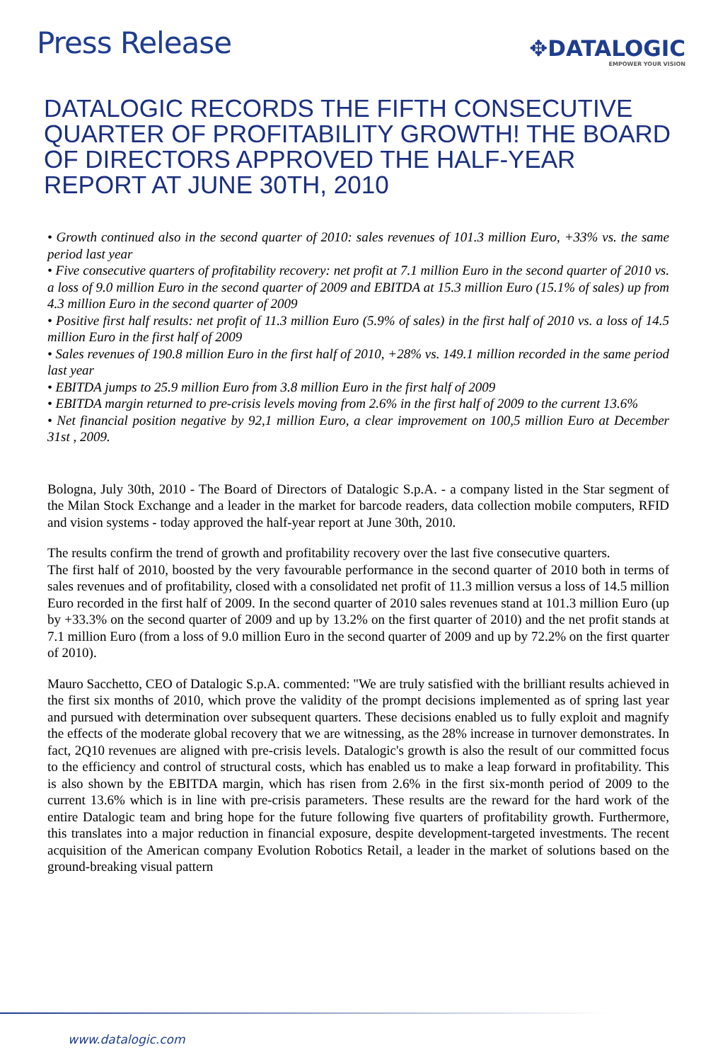Press Release
✥DATALOGIC
EMPOWER YOUR VISION
DATALOGIC RECORDS THE FIFTH CONSECUTIVE QUARTER OF PROFITABILITY GROWTH! THE BOARD OF DIRECTORS APPROVED THE HALF-YEAR REPORT AT JUNE 30TH, 2010
• Growth continued also in the second quarter of 2010: sales revenues of 101.3 million Euro, +33% vs. the same period last year
• Five consecutive quarters of profitability recovery: net profit at 7.1 million Euro in the second quarter of 2010 vs. a loss of 9.0 million Euro in the second quarter of 2009 and EBITDA at 15.3 million Euro (15.1% of sales) up from 4.3 million Euro in the second quarter of 2009
• Positive first half results: net profit of 11.3 million Euro (5.9% of sales) in the first half of 2010 vs. a loss of 14.5 million Euro in the first half of 2009
• Sales revenues of 190.8 million Euro in the first half of 2010, +28% vs. 149.1 million recorded in the same period last year
• EBITDA jumps to 25.9 million Euro from 3.8 million Euro in the first half of 2009
• EBITDA margin returned to pre-crisis levels moving from 2.6% in the first half of 2009 to the current 13.6%
• Net financial position negative by 92,1 million Euro, a clear improvement on 100,5 million Euro at December 31st , 2009.
Bologna, July 30th, 2010 - The Board of Directors of Datalogic S.p.A. - a company listed in the Star segment of the Milan Stock Exchange and a leader in the market for barcode readers, data collection mobile computers, RFID and vision systems - today approved the half-year report at June 30th, 2010.
The results confirm the trend of growth and profitability recovery over the last five consecutive quarters.
The first half of 2010, boosted by the very favourable performance in the second quarter of 2010 both in terms of sales revenues and of profitability, closed with a consolidated net profit of 11.3 million versus a loss of 14.5 million Euro recorded in the first half of 2009. In the second quarter of 2010 sales revenues stand at 101.3 million Euro (up by +33.3% on the second quarter of 2009 and up by 13.2% on the first quarter of 2010) and the net profit stands at 7.1 million Euro (from a loss of 9.0 million Euro in the second quarter of 2009 and up by 72.2% on the first quarter of 2010).
Mauro Sacchetto, CEO of Datalogic S.p.A. commented: "We are truly satisfied with the brilliant results achieved in the first six months of 2010, which prove the validity of the prompt decisions implemented as of spring last year and pursued with determination over subsequent quarters. These decisions enabled us to fully exploit and magnify the effects of the moderate global recovery that we are witnessing, as the 28% increase in turnover demonstrates. In fact, 2Q10 revenues are aligned with pre-crisis levels. Datalogic's growth is also the result of our committed focus to the efficiency and control of structural costs, which has enabled us to make a leap forward in profitability. This is also shown by the EBITDA margin, which has risen from 2.6% in the first six-month period of 2009 to the current 13.6% which is in line with pre-crisis parameters. These results are the reward for the hard work of the entire Datalogic team and bring hope for the future following five quarters of profitability growth. Furthermore, this translates into a major reduction in financial exposure, despite development-targeted investments. The recent acquisition of the American company Evolution Robotics Retail, a leader in the market of solutions based on the ground-breaking visual pattern
www.datalogic.com